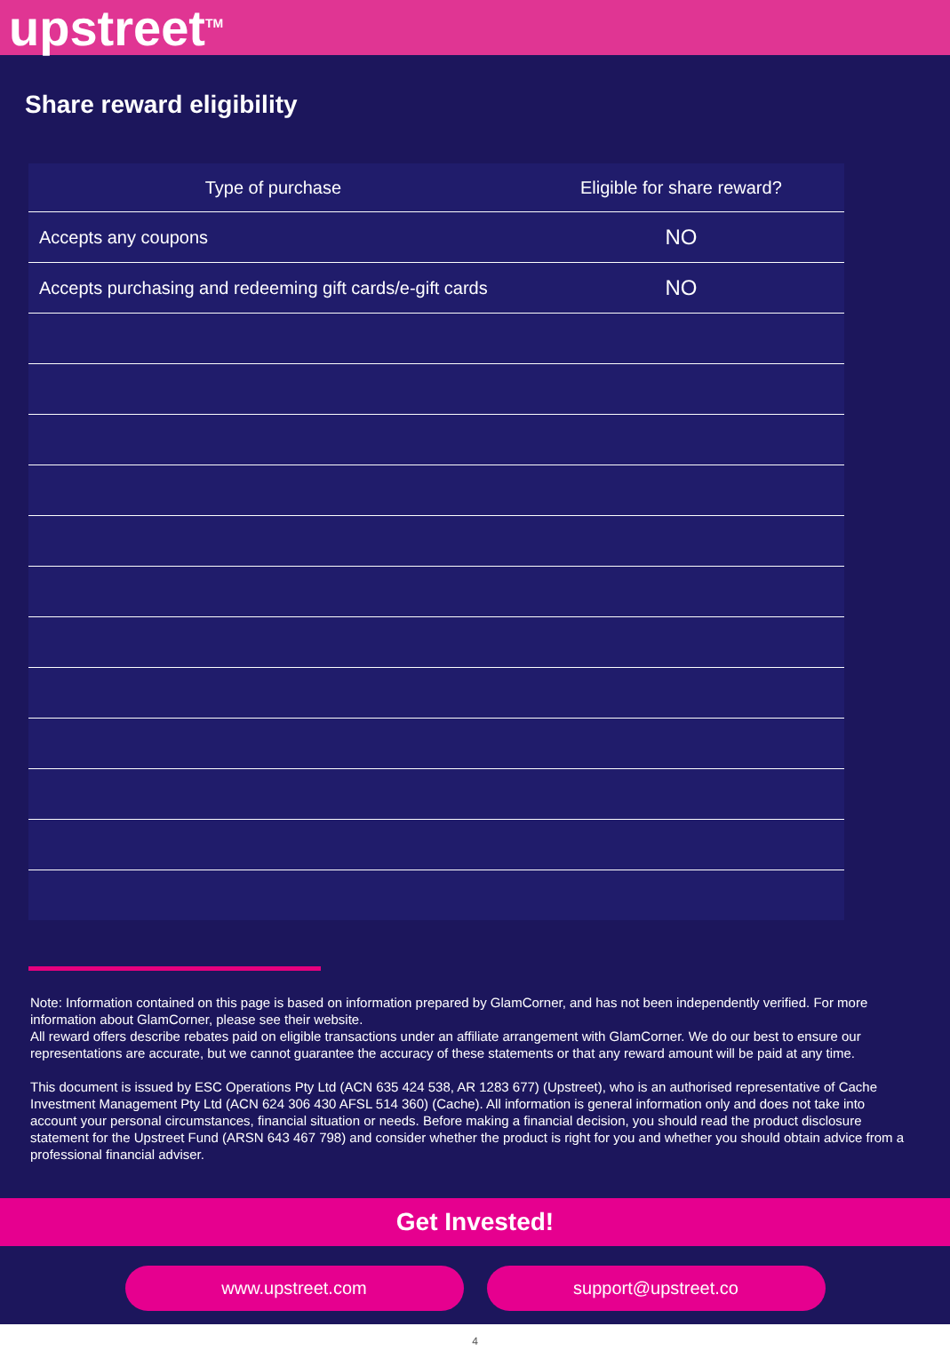upstreet<sup>TM</sup>
Share reward eligibility
| Type of purchase | Eligible for share reward? |
| --- | --- |
| Accepts any coupons | NO |
| Accepts purchasing and redeeming gift cards/e-gift cards | NO |
Note: Information contained on this page is based on information prepared by GlamCorner, and has not been independently verified. For more information about GlamCorner, please see their website.
All reward offers describe rebates paid on eligible transactions under an affiliate arrangement with GlamCorner. We do our best to ensure our representations are accurate, but we cannot guarantee the accuracy of these statements or that any reward amount will be paid at any time.
This document is issued by ESC Operations Pty Ltd (ACN 635 424 538, AR 1283 677) (Upstreet), who is an authorised representative of Cache Investment Management Pty Ltd (ACN 624 306 430 AFSL 514 360) (Cache). All information is general information only and does not take into account your personal circumstances, financial situation or needs. Before making a financial decision, you should read the product disclosure statement for the Upstreet Fund (ARSN 643 467 798) and consider whether the product is right for you and whether you should obtain advice from a professional financial adviser.
Get Invested!
www.upstreet.com support@upstreet.co
4